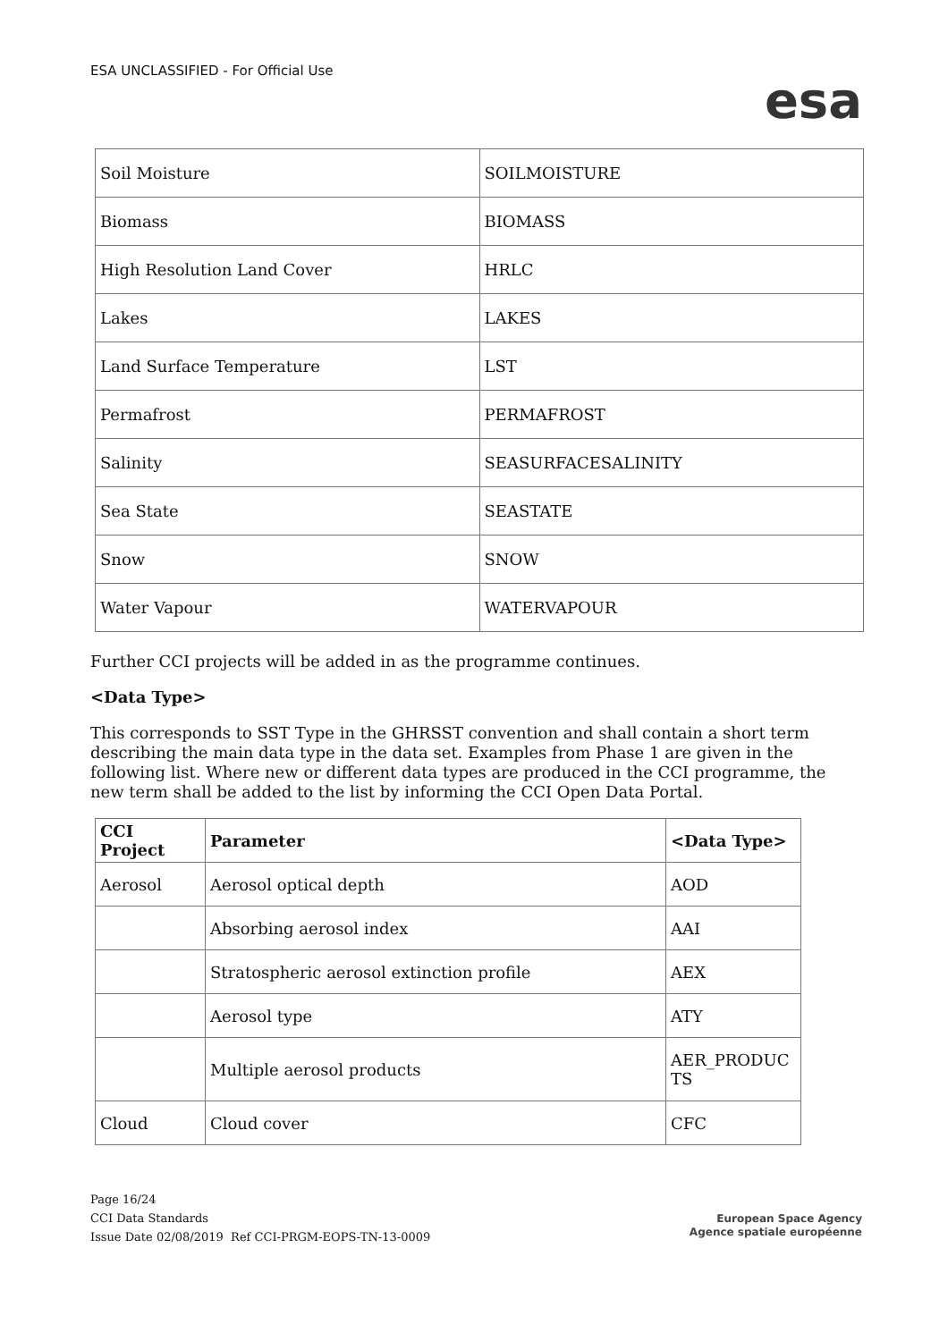ESA UNCLASSIFIED - For Official Use
esa
| Soil Moisture | SOILMOISTURE |
| Biomass | BIOMASS |
| High Resolution Land Cover | HRLC |
| Lakes | LAKES |
| Land Surface Temperature | LST |
| Permafrost | PERMAFROST |
| Salinity | SEASURFACESALINITY |
| Sea State | SEASTATE |
| Snow | SNOW |
| Water Vapour | WATERVAPOUR |
Further CCI projects will be added in as the programme continues.
<Data Type>
This corresponds to SST Type in the GHRSST convention and shall contain a short term describing the main data type in the data set. Examples from Phase 1 are given in the following list. Where new or different data types are produced in the CCI programme, the new term shall be added to the list by informing the CCI Open Data Portal.
| CCI Project | Parameter | <Data Type> |
| --- | --- | --- |
| Aerosol | Aerosol optical depth | AOD |
| | Absorbing aerosol index | AAI |
| | Stratospheric aerosol extinction profile | AEX |
| | Aerosol type | ATY |
| | Multiple aerosol products | AER_PRODUC TS |
| Cloud | Cloud cover | CFC |
Page 16/24
CCI Data Standards
Issue Date 02/08/2019 Ref CCI-PRGM-EOPS-TN-13-0009
European Space Agency
Agence spatiale européenne